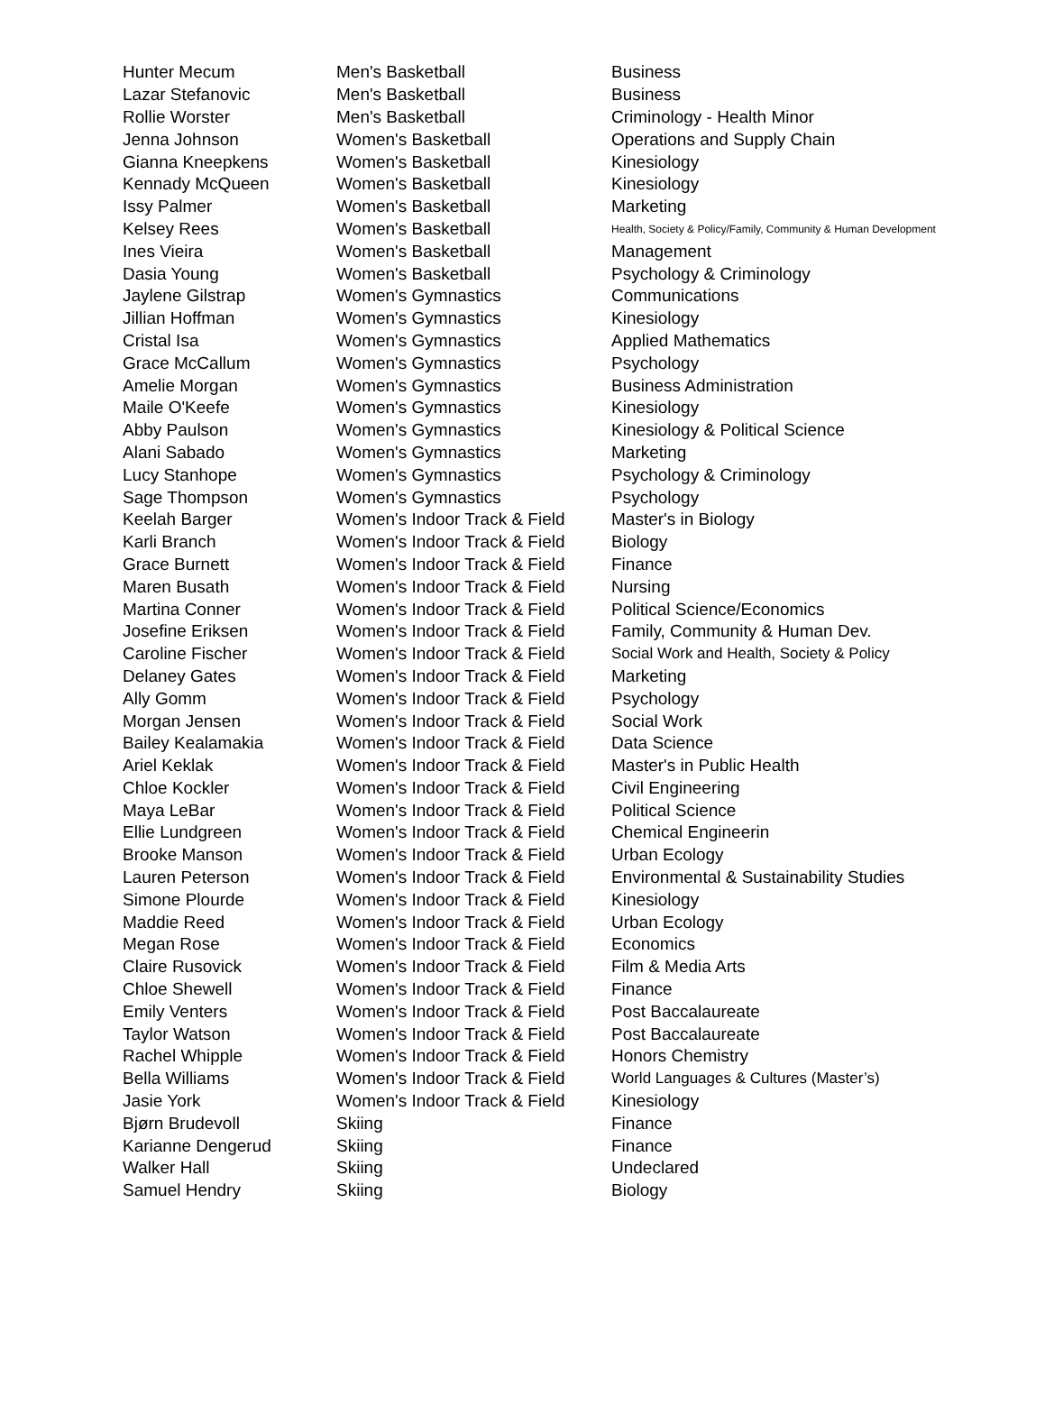| Hunter Mecum | Men's Basketball | Business |
| Lazar Stefanovic | Men's Basketball | Business |
| Rollie Worster | Men's Basketball | Criminology - Health Minor |
| Jenna Johnson | Women's Basketball | Operations and Supply Chain |
| Gianna Kneepkens | Women's Basketball | Kinesiology |
| Kennady McQueen | Women's Basketball | Kinesiology |
| Issy Palmer | Women's Basketball | Marketing |
| Kelsey Rees | Women's Basketball | Health, Society & Policy/Family, Community & Human Development |
| Ines Vieira | Women's Basketball | Management |
| Dasia Young | Women's Basketball | Psychology & Criminology |
| Jaylene Gilstrap | Women's Gymnastics | Communications |
| Jillian Hoffman | Women's Gymnastics | Kinesiology |
| Cristal Isa | Women's Gymnastics | Applied Mathematics |
| Grace McCallum | Women's Gymnastics | Psychology |
| Amelie Morgan | Women's Gymnastics | Business Administration |
| Maile O'Keefe | Women's Gymnastics | Kinesiology |
| Abby Paulson | Women's Gymnastics | Kinesiology & Political Science |
| Alani Sabado | Women's Gymnastics | Marketing |
| Lucy Stanhope | Women's Gymnastics | Psychology & Criminology |
| Sage Thompson | Women's Gymnastics | Psychology |
| Keelah Barger | Women's Indoor Track & Field | Master's in Biology |
| Karli Branch | Women's Indoor Track & Field | Biology |
| Grace Burnett | Women's Indoor Track & Field | Finance |
| Maren Busath | Women's Indoor Track & Field | Nursing |
| Martina Conner | Women's Indoor Track & Field | Political Science/Economics |
| Josefine Eriksen | Women's Indoor Track & Field | Family, Community & Human Dev. |
| Caroline Fischer | Women's Indoor Track & Field | Social Work and Health, Society & Policy |
| Delaney Gates | Women's Indoor Track & Field | Marketing |
| Ally Gomm | Women's Indoor Track & Field | Psychology |
| Morgan Jensen | Women's Indoor Track & Field | Social Work |
| Bailey Kealamakia | Women's Indoor Track & Field | Data Science |
| Ariel Keklak | Women's Indoor Track & Field | Master's in Public Health |
| Chloe Kockler | Women's Indoor Track & Field | Civil Engineering |
| Maya LeBar | Women's Indoor Track & Field | Political Science |
| Ellie Lundgreen | Women's Indoor Track & Field | Chemical Engineerin |
| Brooke Manson | Women's Indoor Track & Field | Urban Ecology |
| Lauren Peterson | Women's Indoor Track & Field | Environmental & Sustainability Studies |
| Simone Plourde | Women's Indoor Track & Field | Kinesiology |
| Maddie Reed | Women's Indoor Track & Field | Urban Ecology |
| Megan Rose | Women's Indoor Track & Field | Economics |
| Claire Rusovick | Women's Indoor Track & Field | Film & Media Arts |
| Chloe Shewell | Women's Indoor Track & Field | Finance |
| Emily Venters | Women's Indoor Track & Field | Post Baccalaureate |
| Taylor Watson | Women's Indoor Track & Field | Post Baccalaureate |
| Rachel Whipple | Women's Indoor Track & Field | Honors Chemistry |
| Bella Williams | Women's Indoor Track & Field | World Languages & Cultures (Master’s) |
| Jasie York | Women's Indoor Track & Field | Kinesiology |
| Bjørn Brudevoll | Skiing | Finance |
| Karianne Dengerud | Skiing | Finance |
| Walker Hall | Skiing | Undeclared |
| Samuel Hendry | Skiing | Biology |